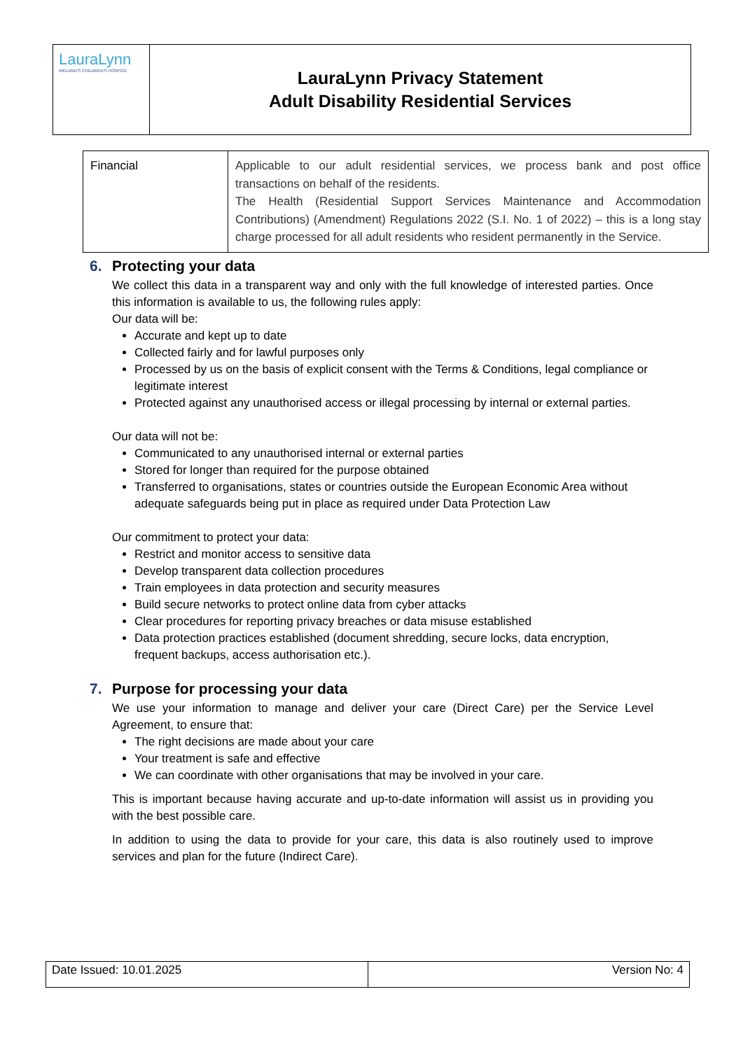LauraLynn
IRELAND'S CHILDREN'S HOSPICE
LauraLynn Privacy Statement
Adult Disability Residential Services
| Financial | Applicable to our adult residential services, we process bank and post office transactions on behalf of the residents. The Health (Residential Support Services Maintenance and Accommodation Contributions) (Amendment) Regulations 2022 (S.I. No. 1 of 2022) – this is a long stay charge processed for all adult residents who resident permanently in the Service. |
6. Protecting your data
We collect this data in a transparent way and only with the full knowledge of interested parties. Once this information is available to us, the following rules apply:
Our data will be:
Accurate and kept up to date
Collected fairly and for lawful purposes only
Processed by us on the basis of explicit consent with the Terms & Conditions, legal compliance or legitimate interest
Protected against any unauthorised access or illegal processing by internal or external parties.
Our data will not be:
Communicated to any unauthorised internal or external parties
Stored for longer than required for the purpose obtained
Transferred to organisations, states or countries outside the European Economic Area without adequate safeguards being put in place as required under Data Protection Law
Our commitment to protect your data:
Restrict and monitor access to sensitive data
Develop transparent data collection procedures
Train employees in data protection and security measures
Build secure networks to protect online data from cyber attacks
Clear procedures for reporting privacy breaches or data misuse established
Data protection practices established (document shredding, secure locks, data encryption, frequent backups, access authorisation etc.).
7. Purpose for processing your data
We use your information to manage and deliver your care (Direct Care) per the Service Level Agreement, to ensure that:
The right decisions are made about your care
Your treatment is safe and effective
We can coordinate with other organisations that may be involved in your care.
This is important because having accurate and up-to-date information will assist us in providing you with the best possible care.
In addition to using the data to provide for your care, this data is also routinely used to improve services and plan for the future (Indirect Care).
| Date Issued: 10.01.2025 | Version No: 4 |